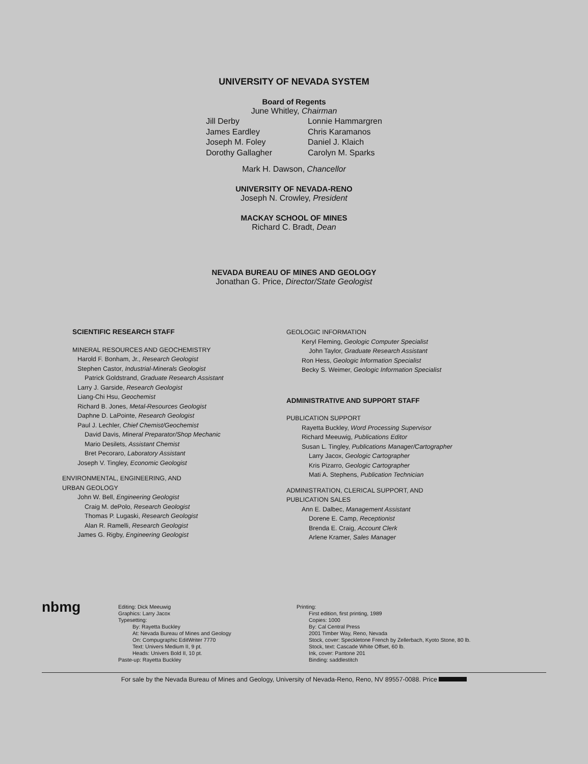UNIVERSITY OF NEVADA SYSTEM
Board of Regents
June Whitley, Chairman
Jill Derby
James Eardley
Joseph M. Foley
Dorothy Gallagher
Lonnie Hammargren
Chris Karamanos
Daniel J. Klaich
Carolyn M. Sparks
Mark H. Dawson, Chancellor
UNIVERSITY OF NEVADA-RENO
Joseph N. Crowley, President
MACKAY SCHOOL OF MINES
Richard C. Bradt, Dean
NEVADA BUREAU OF MINES AND GEOLOGY
Jonathan G. Price, Director/State Geologist
SCIENTIFIC RESEARCH STAFF
MINERAL RESOURCES AND GEOCHEMISTRY
Harold F. Bonham, Jr., Research Geologist
Stephen Castor, Industrial-Minerals Geologist
Patrick Goldstrand, Graduate Research Assistant
Larry J. Garside, Research Geologist
Liang-Chi Hsu, Geochemist
Richard B. Jones, Metal-Resources Geologist
Daphne D. LaPointe, Research Geologist
Paul J. Lechler, Chief Chemist/Geochemist
David Davis, Mineral Preparator/Shop Mechanic
Mario Desilets, Assistant Chemist
Bret Pecoraro, Laboratory Assistant
Joseph V. Tingley, Economic Geologist
ENVIRONMENTAL, ENGINEERING, AND
URBAN GEOLOGY
John W. Bell, Engineering Geologist
Craig M. dePolo, Research Geologist
Thomas P. Lugaski, Research Geologist
Alan R. Ramelli, Research Geologist
James G. Rigby, Engineering Geologist
GEOLOGIC INFORMATION
Keryl Fleming, Geologic Computer Specialist
John Taylor, Graduate Research Assistant
Ron Hess, Geologic Information Specialist
Becky S. Weimer, Geologic Information Specialist
ADMINISTRATIVE AND SUPPORT STAFF
PUBLICATION SUPPORT
Rayetta Buckley, Word Processing Supervisor
Richard Meeuwig, Publications Editor
Susan L. Tingley, Publications Manager/Cartographer
Larry Jacox, Geologic Cartographer
Kris Pizarro, Geologic Cartographer
Mati A. Stephens, Publication Technician
ADMINISTRATION, CLERICAL SUPPORT, AND
PUBLICATION SALES
Ann E. Dalbec, Management Assistant
Dorene E. Camp, Receptionist
Brenda E. Craig, Account Clerk
Arlene Kramer, Sales Manager
nbmg
Editing: Dick Meeuwig
Graphics: Larry Jacox
Typesetting:
By: Rayetta Buckley
At: Nevada Bureau of Mines and Geology
On: Compugraphic EditWriter 7770
Text: Univers Medium II, 9 pt.
Heads: Univers Bold II, 10 pt.
Paste-up: Rayetta Buckley
Printing:
First edition, first printing, 1989
Copies: 1000
By: Cal Central Press
2001 Timber Way, Reno, Nevada
Stock, cover: Speckletone French by Zellerbach, Kyoto Stone, 80 lb.
Stock, text: Cascade White Offset, 60 lb.
Ink, cover: Pantone 201
Binding: saddlestitch
For sale by the Nevada Bureau of Mines and Geology, University of Nevada-Reno, Reno, NV 89557-0088. Price